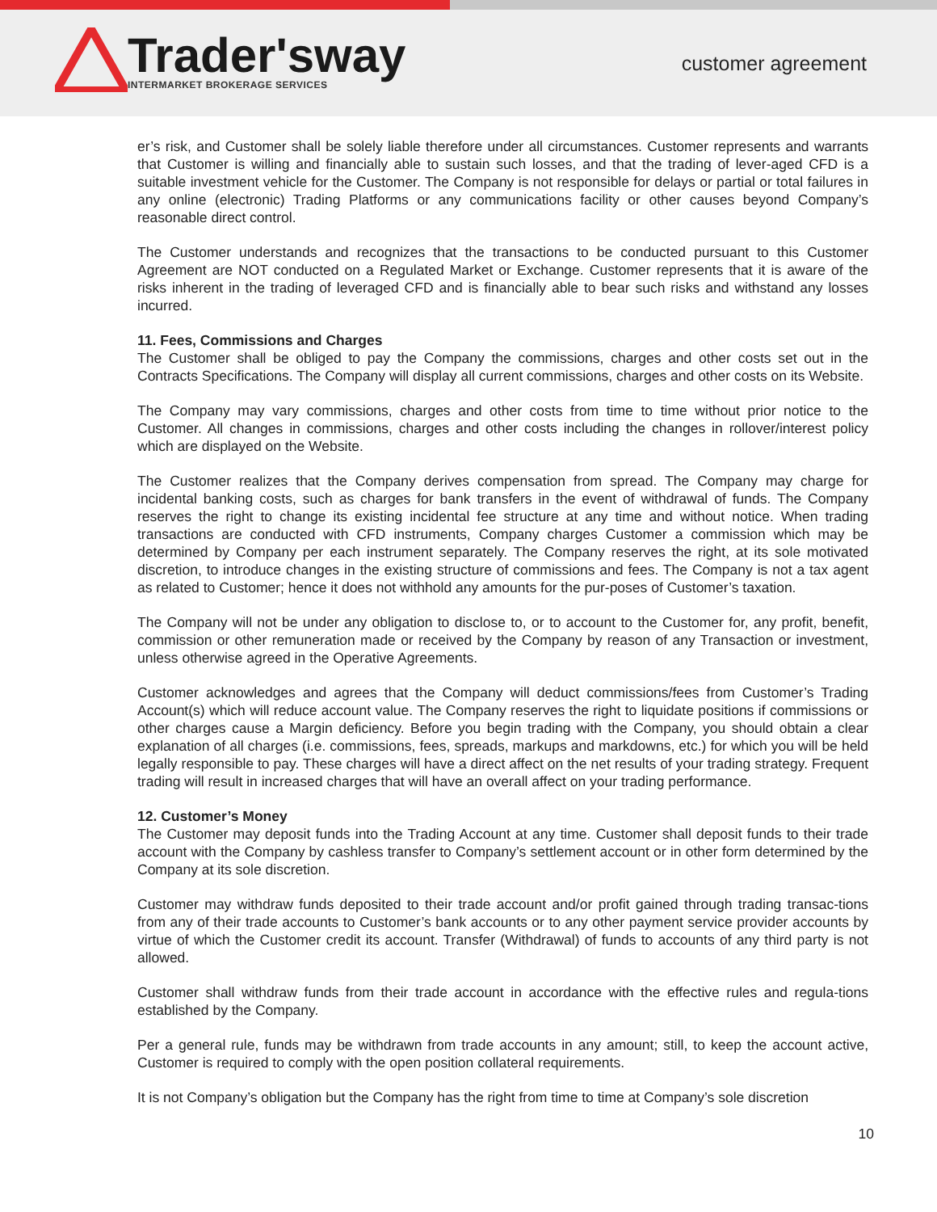Trader'sway
INTERMARKET BROKERAGE SERVICES
customer agreement
er’s risk, and Customer shall be solely liable therefore under all circumstances. Customer represents and warrants that Customer is willing and financially able to sustain such losses, and that the trading of lever-aged CFD is a suitable investment vehicle for the Customer. The Company is not responsible for delays or partial or total failures in any online (electronic) Trading Platforms or any communications facility or other causes beyond Company’s reasonable direct control.
The Customer understands and recognizes that the transactions to be conducted pursuant to this Customer Agreement are NOT conducted on a Regulated Market or Exchange. Customer represents that it is aware of the risks inherent in the trading of leveraged CFD and is financially able to bear such risks and withstand any losses incurred.
11. Fees, Commissions and Charges
The Customer shall be obliged to pay the Company the commissions, charges and other costs set out in the Contracts Specifications. The Company will display all current commissions, charges and other costs on its Website.
The Company may vary commissions, charges and other costs from time to time without prior notice to the Customer. All changes in commissions, charges and other costs including the changes in rollover/interest policy which are displayed on the Website.
The Customer realizes that the Company derives compensation from spread. The Company may charge for incidental banking costs, such as charges for bank transfers in the event of withdrawal of funds. The Company reserves the right to change its existing incidental fee structure at any time and without notice. When trading transactions are conducted with CFD instruments, Company charges Customer a commission which may be determined by Company per each instrument separately. The Company reserves the right, at its sole motivated discretion, to introduce changes in the existing structure of commissions and fees. The Company is not a tax agent as related to Customer; hence it does not withhold any amounts for the pur-poses of Customer’s taxation.
The Company will not be under any obligation to disclose to, or to account to the Customer for, any profit, benefit, commission or other remuneration made or received by the Company by reason of any Transaction or investment, unless otherwise agreed in the Operative Agreements.
Customer acknowledges and agrees that the Company will deduct commissions/fees from Customer’s Trading Account(s) which will reduce account value. The Company reserves the right to liquidate positions if commissions or other charges cause a Margin deficiency. Before you begin trading with the Company, you should obtain a clear explanation of all charges (i.e. commissions, fees, spreads, markups and markdowns, etc.) for which you will be held legally responsible to pay. These charges will have a direct affect on the net results of your trading strategy. Frequent trading will result in increased charges that will have an overall affect on your trading performance.
12. Customer’s Money
The Customer may deposit funds into the Trading Account at any time. Customer shall deposit funds to their trade account with the Company by cashless transfer to Company’s settlement account or in other form determined by the Company at its sole discretion.
Customer may withdraw funds deposited to their trade account and/or profit gained through trading transac-tions from any of their trade accounts to Customer’s bank accounts or to any other payment service provider accounts by virtue of which the Customer credit its account. Transfer (Withdrawal) of funds to accounts of any third party is not allowed.
Customer shall withdraw funds from their trade account in accordance with the effective rules and regula-tions established by the Company.
Per a general rule, funds may be withdrawn from trade accounts in any amount; still, to keep the account active, Customer is required to comply with the open position collateral requirements.
It is not Company’s obligation but the Company has the right from time to time at Company’s sole discretion
10